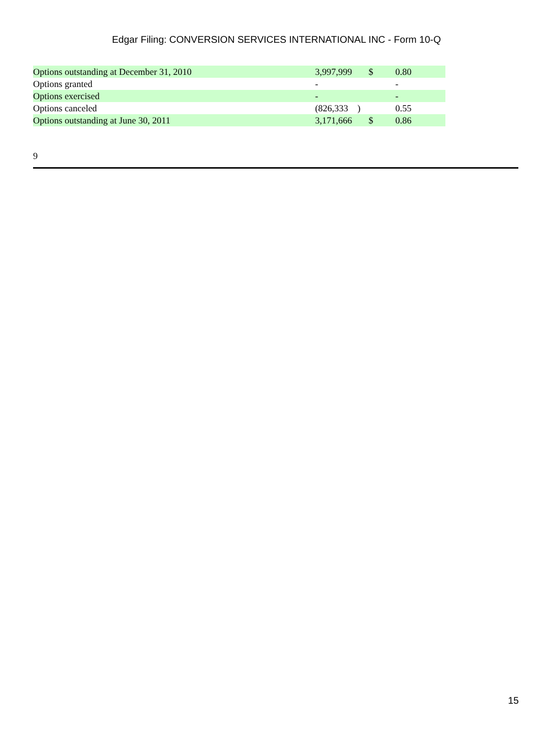Edgar Filing: CONVERSION SERVICES INTERNATIONAL INC - Form 10-Q
| Options outstanding at December 31, 2010 | 3,997,999 | $ | 0.80 |
| Options granted | - | | - |
| Options exercised | - | | - |
| Options canceled | (826,333 ) | | 0.55 |
| Options outstanding at June 30, 2011 | 3,171,666 | $ | 0.86 |
9
15